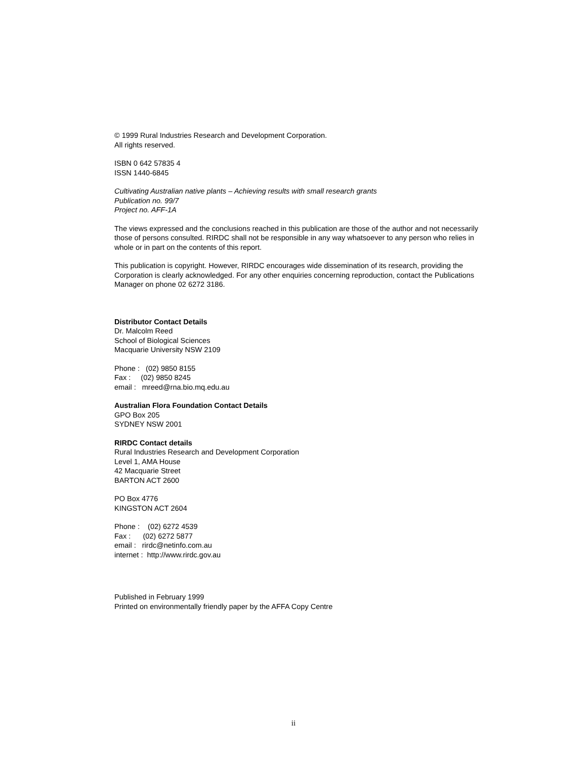© 1999 Rural Industries Research and Development Corporation.
All rights reserved.
ISBN 0 642 57835 4
ISSN 1440-6845
Cultivating Australian native plants – Achieving results with small research grants
Publication no. 99/7
Project no. AFF-1A
The views expressed and the conclusions reached in this publication are those of the author and not necessarily those of persons consulted. RIRDC shall not be responsible in any way whatsoever to any person who relies in whole or in part on the contents of this report.
This publication is copyright. However, RIRDC encourages wide dissemination of its research, providing the Corporation is clearly acknowledged. For any other enquiries concerning reproduction, contact the Publications Manager on phone 02 6272 3186.
Distributor Contact Details
Dr. Malcolm Reed
School of Biological Sciences
Macquarie University NSW 2109
Phone : (02) 9850 8155
Fax : (02) 9850 8245
email : mreed@rna.bio.mq.edu.au
Australian Flora Foundation Contact Details
GPO Box 205
SYDNEY NSW 2001
RIRDC Contact details
Rural Industries Research and Development Corporation
Level 1, AMA House
42 Macquarie Street
BARTON ACT 2600
PO Box 4776
KINGSTON ACT 2604
Phone : (02) 6272 4539
Fax : (02) 6272 5877
email : rirdc@netinfo.com.au
internet : http://www.rirdc.gov.au
Published in February 1999
Printed on environmentally friendly paper by the AFFA Copy Centre
ii